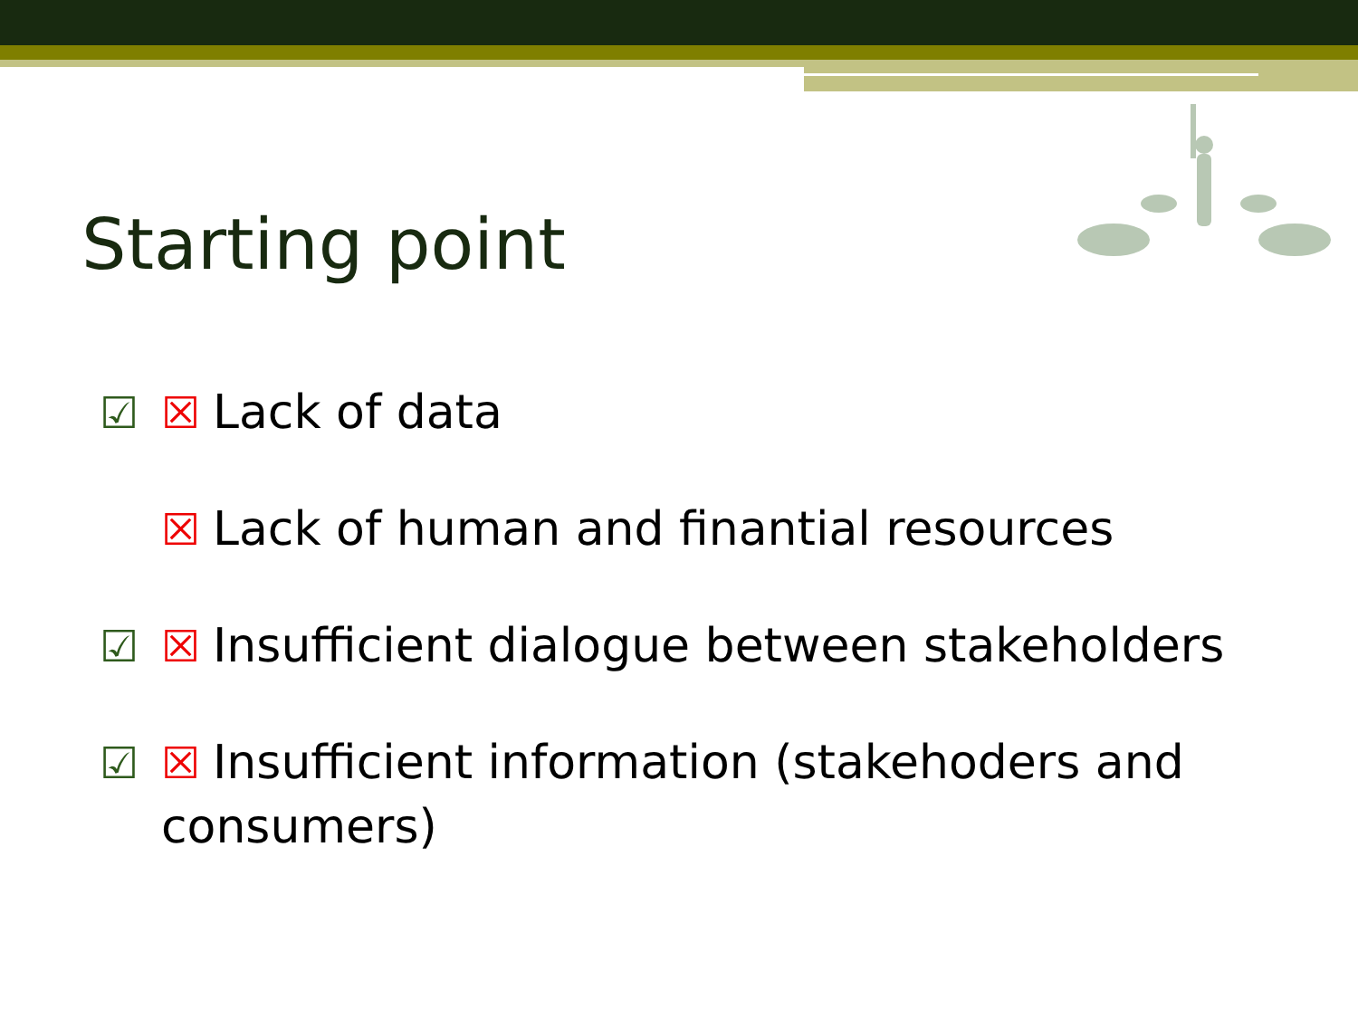Starting point
☑ ☒ Lack of data
☒ Lack of human and finantial resources
☑ ☒ Insufficient dialogue between stakeholders
☑ ☒ Insufficient information (stakehoders and
consumers)